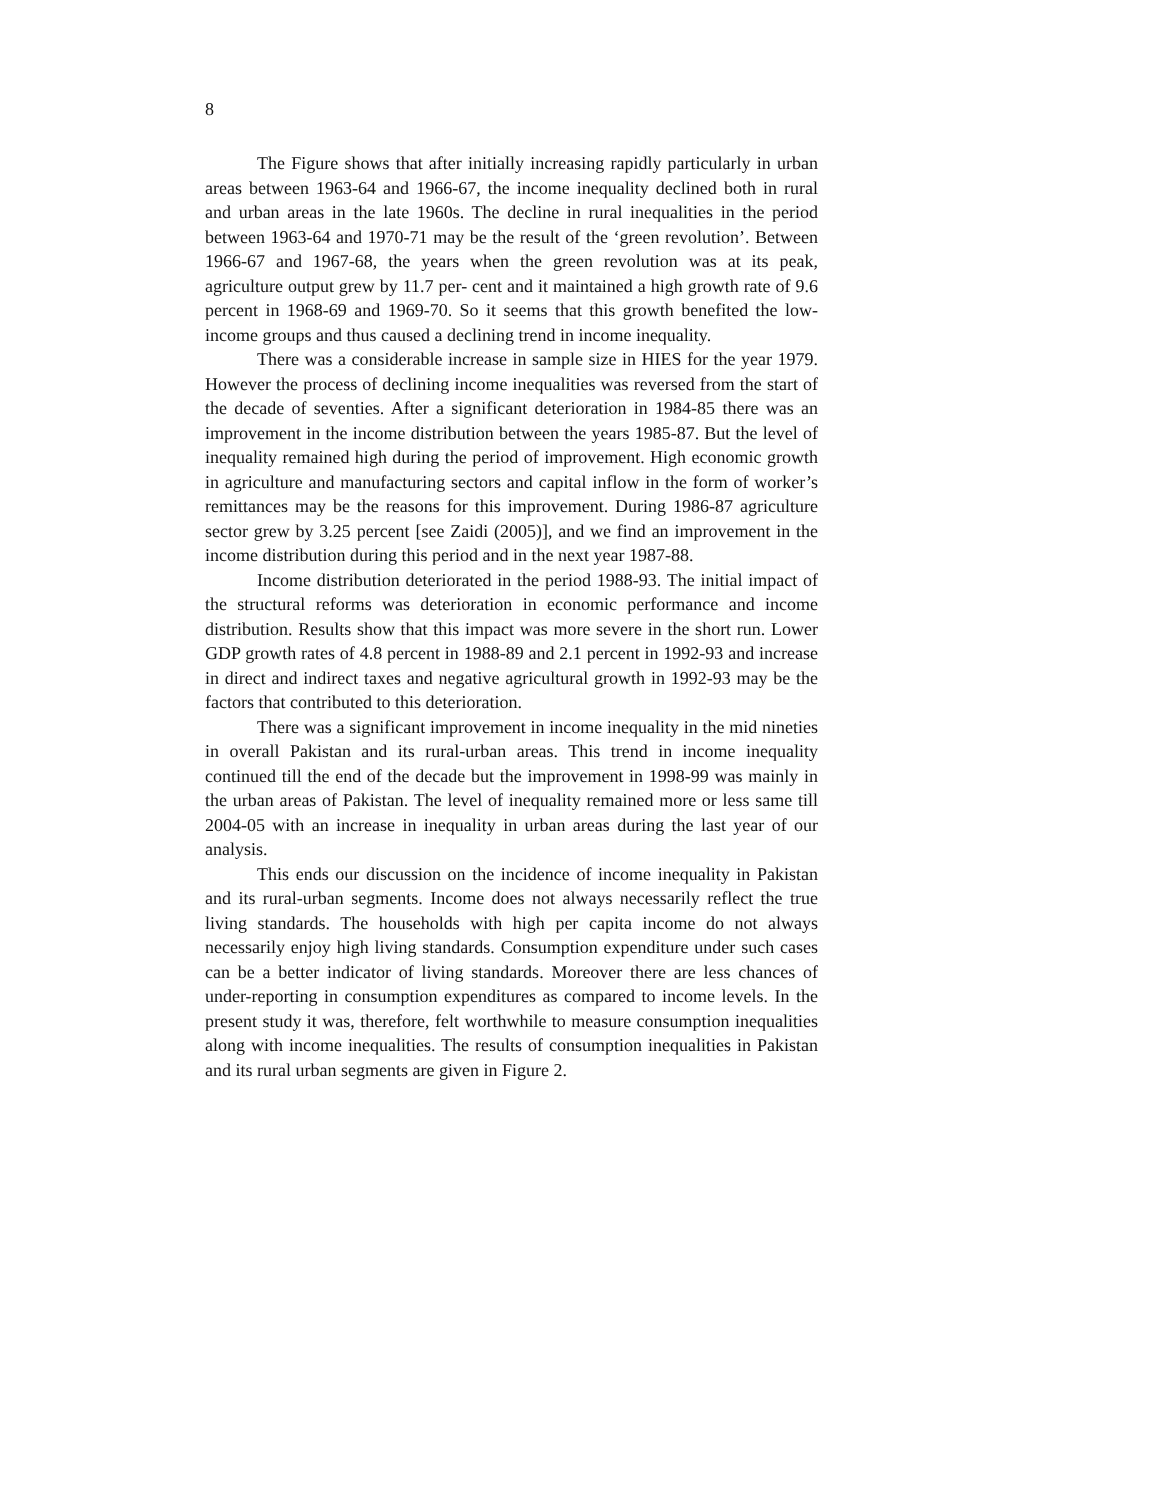8
The Figure shows that after initially increasing rapidly particularly in urban areas between 1963-64 and 1966-67, the income inequality declined both in rural and urban areas in the late 1960s. The decline in rural inequalities in the period between 1963-64 and 1970-71 may be the result of the ‘green revolution’. Between 1966-67 and 1967-68, the years when the green revolution was at its peak, agriculture output grew by 11.7 per- cent and it maintained a high growth rate of 9.6 percent in 1968-69 and 1969-70. So it seems that this growth benefited the low-income groups and thus caused a declining trend in income inequality.
There was a considerable increase in sample size in HIES for the year 1979. However the process of declining income inequalities was reversed from the start of the decade of seventies. After a significant deterioration in 1984-85 there was an improvement in the income distribution between the years 1985-87. But the level of inequality remained high during the period of improvement. High economic growth in agriculture and manufacturing sectors and capital inflow in the form of worker’s remittances may be the reasons for this improvement. During 1986-87 agriculture sector grew by 3.25 percent [see Zaidi (2005)], and we find an improvement in the income distribution during this period and in the next year 1987-88.
Income distribution deteriorated in the period 1988-93. The initial impact of the structural reforms was deterioration in economic performance and income distribution. Results show that this impact was more severe in the short run. Lower GDP growth rates of 4.8 percent in 1988-89 and 2.1 percent in 1992-93 and increase in direct and indirect taxes and negative agricultural growth in 1992-93 may be the factors that contributed to this deterioration.
There was a significant improvement in income inequality in the mid nineties in overall Pakistan and its rural-urban areas. This trend in income inequality continued till the end of the decade but the improvement in 1998-99 was mainly in the urban areas of Pakistan. The level of inequality remained more or less same till 2004-05 with an increase in inequality in urban areas during the last year of our analysis.
This ends our discussion on the incidence of income inequality in Pakistan and its rural-urban segments. Income does not always necessarily reflect the true living standards. The households with high per capita income do not always necessarily enjoy high living standards. Consumption expenditure under such cases can be a better indicator of living standards. Moreover there are less chances of under-reporting in consumption expenditures as compared to income levels. In the present study it was, therefore, felt worthwhile to measure consumption inequalities along with income inequalities. The results of consumption inequalities in Pakistan and its rural urban segments are given in Figure 2.